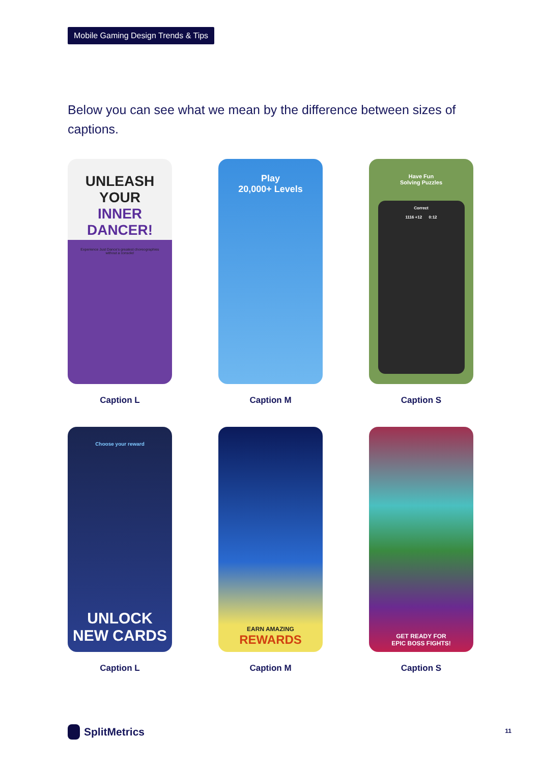Mobile Gaming Design Trends & Tips
Below you can see what we mean by the difference between sizes of captions.
UNLEASH YOUR
INNER DANCER!
Experience Just Dance's greatest choreographies
without a console!
Caption L
Play
20,000+ Levels
Caption M
Have Fun
Solving Puzzles
Correct
1116 +12 0:12
Caption S
Choose your reward
UNLOCK
NEW CARDS
Caption L
EARN AMAZING
REWARDS
Caption M
GET READY FOR
EPIC BOSS FIGHTS!
Caption S
SplitMetrics 11